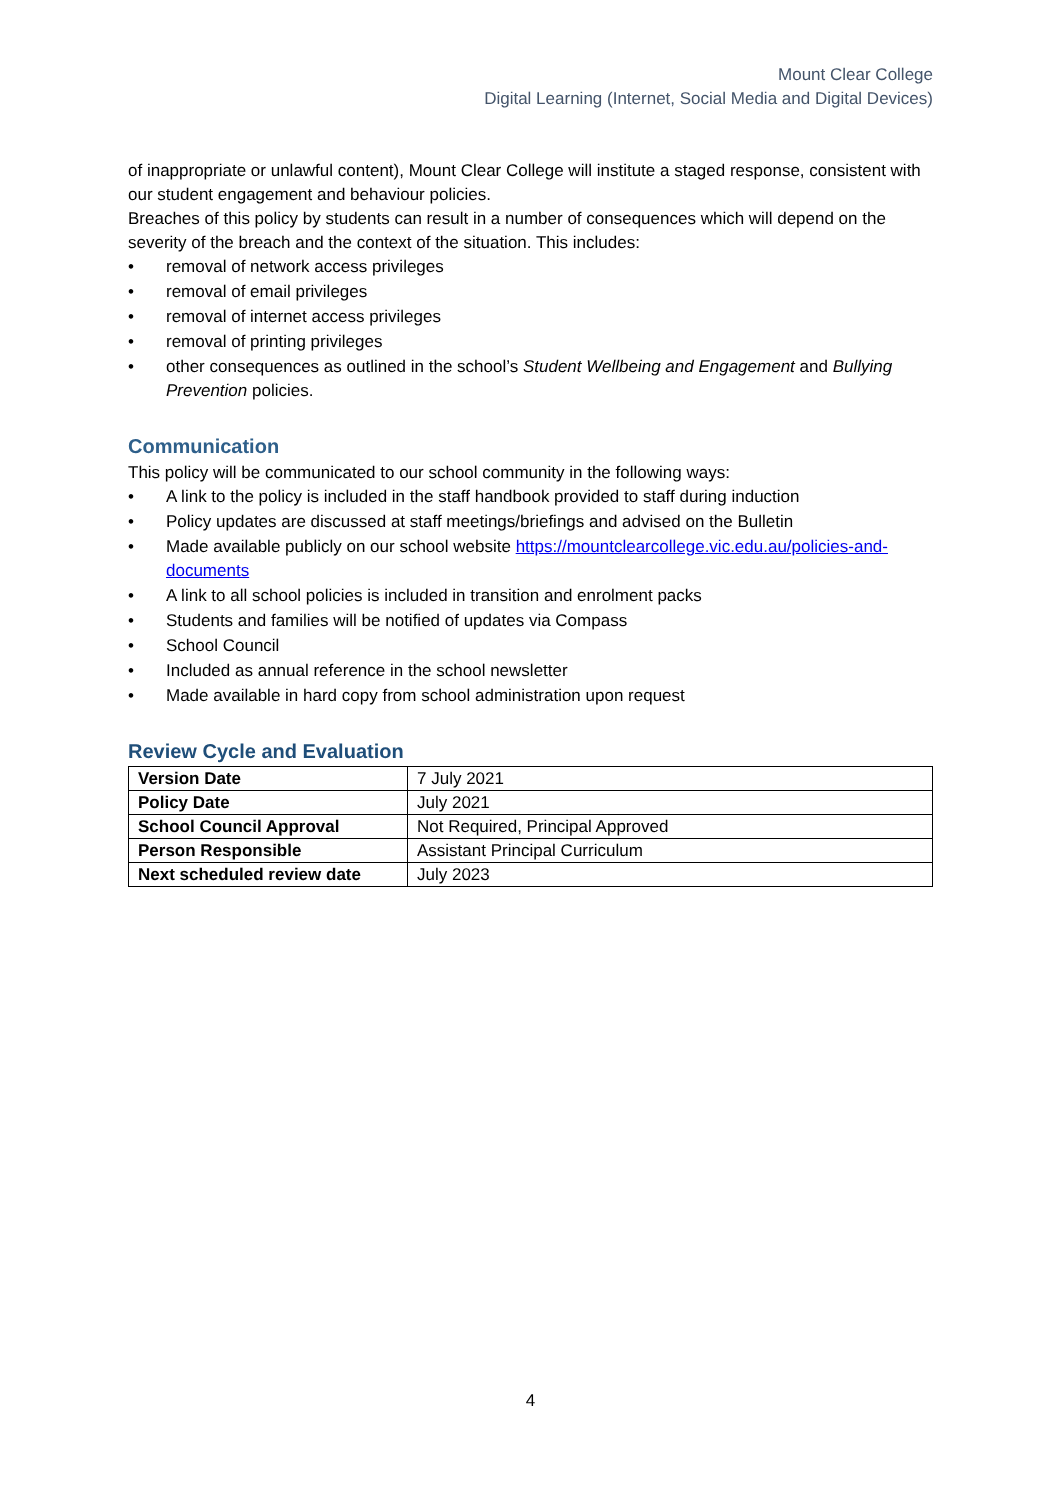Mount Clear College
Digital Learning (Internet, Social Media and Digital Devices)
of inappropriate or unlawful content), Mount Clear College will institute a staged response, consistent with our student engagement and behaviour policies.
Breaches of this policy by students can result in a number of consequences which will depend on the severity of the breach and the context of the situation. This includes:
• removal of network access privileges
• removal of email privileges
• removal of internet access privileges
• removal of printing privileges
• other consequences as outlined in the school’s Student Wellbeing and Engagement and Bullying Prevention policies.
Communication
This policy will be communicated to our school community in the following ways:
• A link to the policy is included in the staff handbook provided to staff during induction
• Policy updates are discussed at staff meetings/briefings and advised on the Bulletin
• Made available publicly on our school website https://mountclearcollege.vic.edu.au/policies-and-documents
• A link to all school policies is included in transition and enrolment packs
• Students and families will be notified of updates via Compass
• School Council
• Included as annual reference in the school newsletter
• Made available in hard copy from school administration upon request
Review Cycle and Evaluation
| Version Date | 7 July 2021 |
| Policy Date | July 2021 |
| School Council Approval | Not Required, Principal Approved |
| Person Responsible | Assistant Principal Curriculum |
| Next scheduled review date | July 2023 |
4